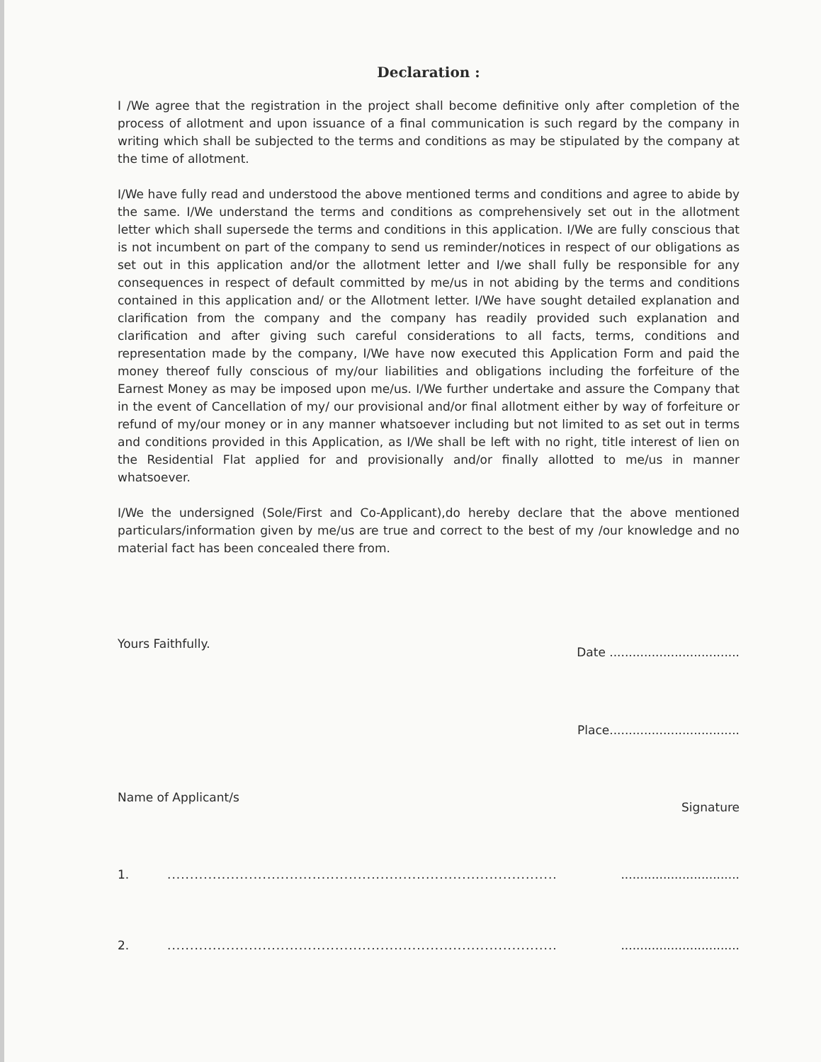Declaration :
I /We agree that the registration in the project shall become definitive only after completion of the process of allotment and upon issuance of a final communication is such regard by the company in writing which shall be subjected to the terms and conditions as may be stipulated by the company at the time of allotment.
I/We have fully read and understood the above mentioned terms and conditions and agree to abide by the same. I/We understand the terms and conditions as comprehensively set out in the allotment letter which shall supersede the terms and conditions in this application. I/We are fully conscious that is not incumbent on part of the company to send us reminder/notices in respect of our obligations as set out in this application and/or the allotment letter and I/we shall fully be responsible for any consequences in respect of default committed by me/us in not abiding by the terms and conditions contained in this application and/ or the Allotment letter. I/We have sought detailed explanation and clarification from the company and the company has readily provided such explanation and clarification and after giving such careful considerations to all facts, terms, conditions and representation made by the company, I/We have now executed this Application Form and paid the money thereof fully conscious of my/our liabilities and obligations including the forfeiture of the Earnest Money as may be imposed upon me/us. I/We further undertake and assure the Company that in the event of Cancellation of my/ our provisional and/or final allotment either by way of forfeiture or refund of my/our money or in any manner whatsoever including but not limited to as set out in terms and conditions provided in this Application, as I/We shall be left with no right, title interest of lien on the Residential Flat applied for and provisionally and/or finally allotted to me/us in manner whatsoever.
I/We the undersigned (Sole/First and Co-Applicant),do hereby declare that the above mentioned particulars/information given by me/us are true and correct to the best of my /our knowledge and no material fact has been concealed there from.
Yours Faithfully. Date ..................................
Place..................................
Name of Applicant/s Signature
1..........................................................................................................................
2..........................................................................................................................